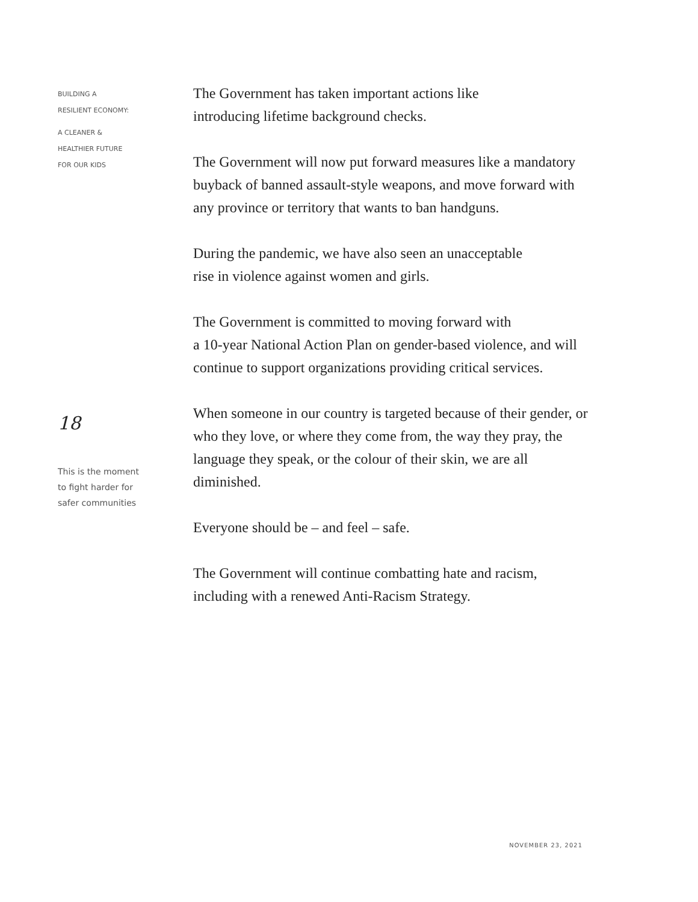BUILDING A
RESILIENT ECONOMY:
A CLEANER &
HEALTHIER FUTURE
FOR OUR KIDS
18
This is the moment
to fight harder for
safer communities
The Government has taken important actions like
introducing lifetime background checks.
The Government will now put forward measures like a mandatory buyback of banned assault-style weapons, and move forward with any province or territory that wants to ban handguns.
During the pandemic, we have also seen an unacceptable
rise in violence against women and girls.
The Government is committed to moving forward with
a 10-year National Action Plan on gender-based violence, and will continue to support organizations providing critical services.
When someone in our country is targeted because of their gender, or who they love, or where they come from, the way they pray, the language they speak, or the colour of their skin, we are all diminished.
Everyone should be – and feel – safe.
The Government will continue combatting hate and racism, including with a renewed Anti-Racism Strategy.
NOVEMBER 23, 2021